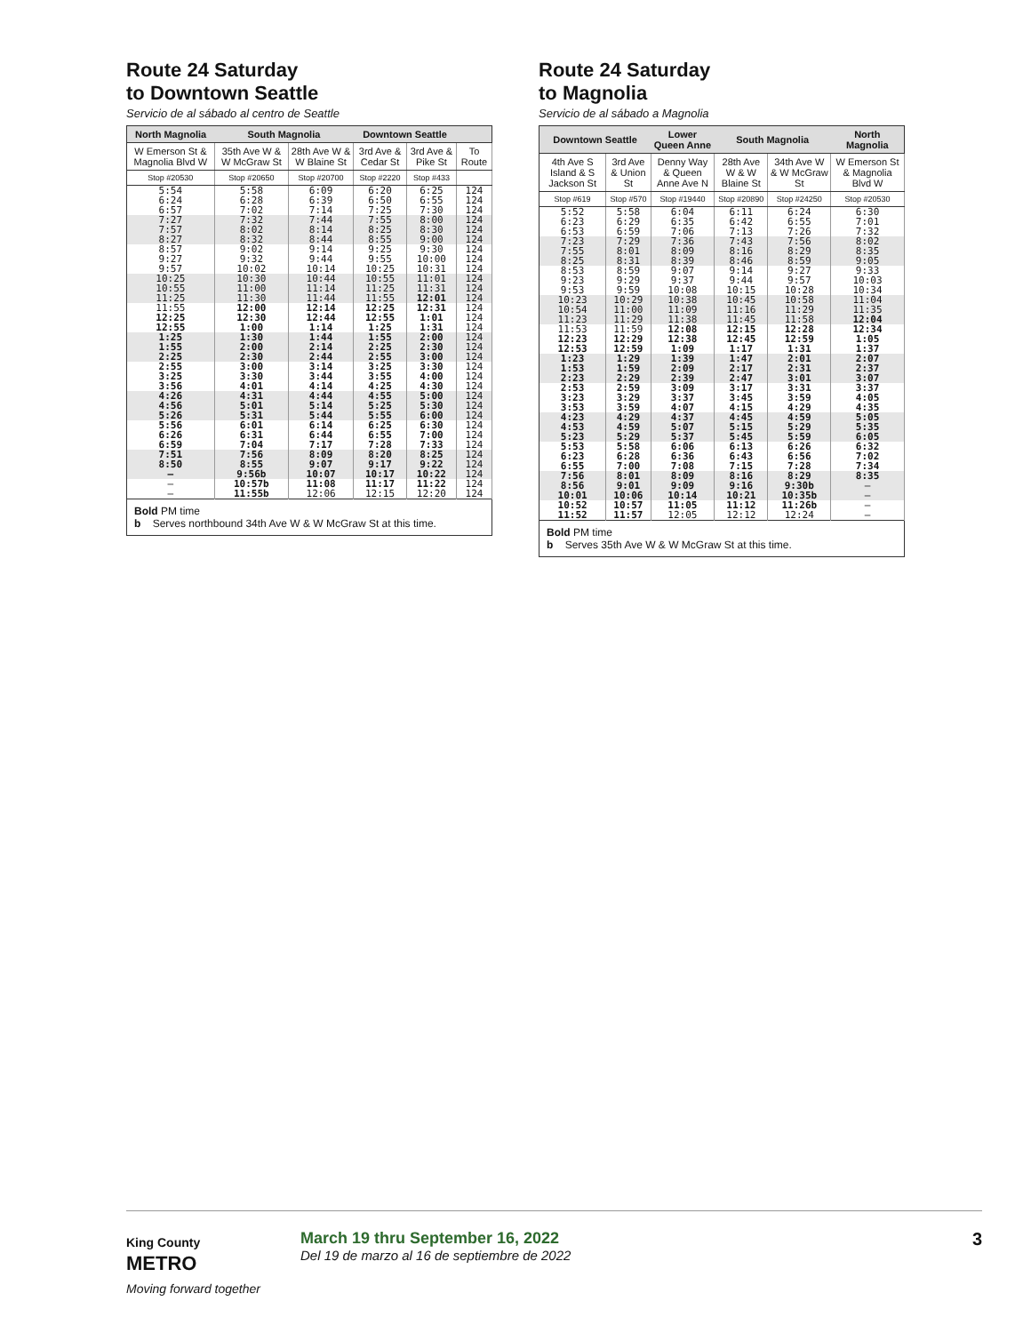Route 24 Saturday
to Downtown Seattle
Servicio de al sábado al centro de Seattle
| North Magnolia | South Magnolia | | Downtown Seattle | | |
| --- | --- | --- | --- | --- | --- |
| W Emerson St & Magnolia Blvd W | 35th Ave W & W McGraw St | 28th Ave W & W Blaine St | 3rd Ave & Cedar St | 3rd Ave & Pike St | To Route |
| Stop #20530 | Stop #20650 | Stop #20700 | Stop #2220 | Stop #433 | |
| 5:54 6:24 6:57 | 5:58 6:28 7:02 | 6:09 6:39 7:14 | 6:20 6:50 7:25 | 6:25 6:55 7:30 | 124 124 124 |
| 7:27 7:57 8:27 | 7:32 8:02 8:32 | 7:44 8:14 8:44 | 7:55 8:25 8:55 | 8:00 8:30 9:00 | 124 124 124 |
| 8:57 9:27 9:57 | 9:02 9:32 10:02 | 9:14 9:44 10:14 | 9:25 9:55 10:25 | 9:30 10:00 10:31 | 124 124 124 |
| 10:25 10:55 11:25 | 10:30 11:00 11:30 | 10:44 11:14 11:44 | 10:55 11:25 11:55 | 11:01 11:31 12:01 | 124 124 124 |
| 11:55 12:25 12:55 | 12:00 12:30 1:00 | 12:14 12:44 1:14 | 12:25 12:55 1:25 | 12:31 1:01 1:31 | 124 124 124 |
| 1:25 1:55 2:25 | 1:30 2:00 2:30 | 1:44 2:14 2:44 | 1:55 2:25 2:55 | 2:00 2:30 3:00 | 124 124 124 |
| 2:55 3:25 3:56 | 3:00 3:30 4:01 | 3:14 3:44 4:14 | 3:25 3:55 4:25 | 3:30 4:00 4:30 | 124 124 124 |
| 4:26 4:56 5:26 | 4:31 5:01 5:31 | 4:44 5:14 5:44 | 4:55 5:25 5:55 | 5:00 5:30 6:00 | 124 124 124 |
| 5:56 6:26 6:59 | 6:01 6:31 7:04 | 6:14 6:44 7:17 | 6:25 6:55 7:28 | 6:30 7:00 7:33 | 124 124 124 |
| 7:51 8:50 — | 7:56 8:55 9:56b | 8:09 9:07 10:07 | 8:20 9:17 10:17 | 8:25 9:22 10:22 | 124 124 124 |
| — — | 10:57b 11:55b | 11:08 12:06 | 11:17 12:15 | 11:22 12:20 | 124 124 |
Bold PM time
b Serves northbound 34th Ave W & W McGraw St at this time.
Route 24 Saturday
to Magnolia
Servicio de al sábado a Magnolia
| Downtown Seattle | | Lower Queen Anne | South Magnolia | | North Magnolia |
| --- | --- | --- | --- | --- | --- |
| 4th Ave S Island & S Jackson St | 3rd Ave & Union St | Denny Way & Queen Anne Ave N | 28th Ave W & W Blaine St | 34th Ave W & W McGraw St | W Emerson St & Magnolia Blvd W |
| Stop #619 | Stop #570 | Stop #19440 | Stop #20890 | Stop #24250 | Stop #20530 |
| 5:52 6:23 6:53 | 5:58 6:29 6:59 | 6:04 6:35 7:06 | 6:11 6:42 7:13 | 6:24 6:55 7:26 | 6:30 7:01 7:32 |
| 7:23 7:55 8:25 | 7:29 8:01 8:31 | 7:36 8:09 8:39 | 7:43 8:16 8:46 | 7:56 8:29 8:59 | 8:02 8:35 9:05 |
| 8:53 9:23 9:53 | 8:59 9:29 9:59 | 9:07 9:37 10:08 | 9:14 9:44 10:15 | 9:27 9:57 10:28 | 9:33 10:03 10:34 |
| 10:23 10:54 11:23 | 10:29 11:00 11:29 | 10:38 11:09 11:38 | 10:45 11:16 11:45 | 10:58 11:29 11:58 | 11:04 11:35 12:04 |
| 11:53 12:23 12:53 | 11:59 12:29 12:59 | 12:08 12:38 1:09 | 12:15 12:45 1:17 | 12:28 12:59 1:31 | 12:34 1:05 1:37 |
| 1:23 1:53 2:23 | 1:29 1:59 2:29 | 1:39 2:09 2:39 | 1:47 2:17 2:47 | 2:01 2:31 3:01 | 2:07 2:37 3:07 |
| 2:53 3:23 3:53 | 2:59 3:29 3:59 | 3:09 3:37 4:07 | 3:17 3:45 4:15 | 3:31 3:59 4:29 | 3:37 4:05 4:35 |
| 4:23 4:53 5:23 | 4:29 4:59 5:29 | 4:37 5:07 5:37 | 4:45 5:15 5:45 | 4:59 5:29 5:59 | 5:05 5:35 6:05 |
| 5:53 6:23 6:55 | 5:58 6:28 7:00 | 6:06 6:36 7:08 | 6:13 6:43 7:15 | 6:26 6:56 7:28 | 6:32 7:02 7:34 |
| 7:56 8:56 10:01 | 8:01 9:01 10:06 | 8:09 9:09 10:14 | 8:16 9:16 10:21 | 8:29 9:30b 10:35b | 8:35 — — |
| 10:52 11:52 | 10:57 11:57 | 11:05 12:05 | 11:12 12:12 | 11:26b 12:24 | — — |
Bold PM time
b Serves 35th Ave W & W McGraw St at this time.
King County
METRO
Moving forward together
March 19 thru September 16, 2022
Del 19 de marzo al 16 de septiembre de 2022
3